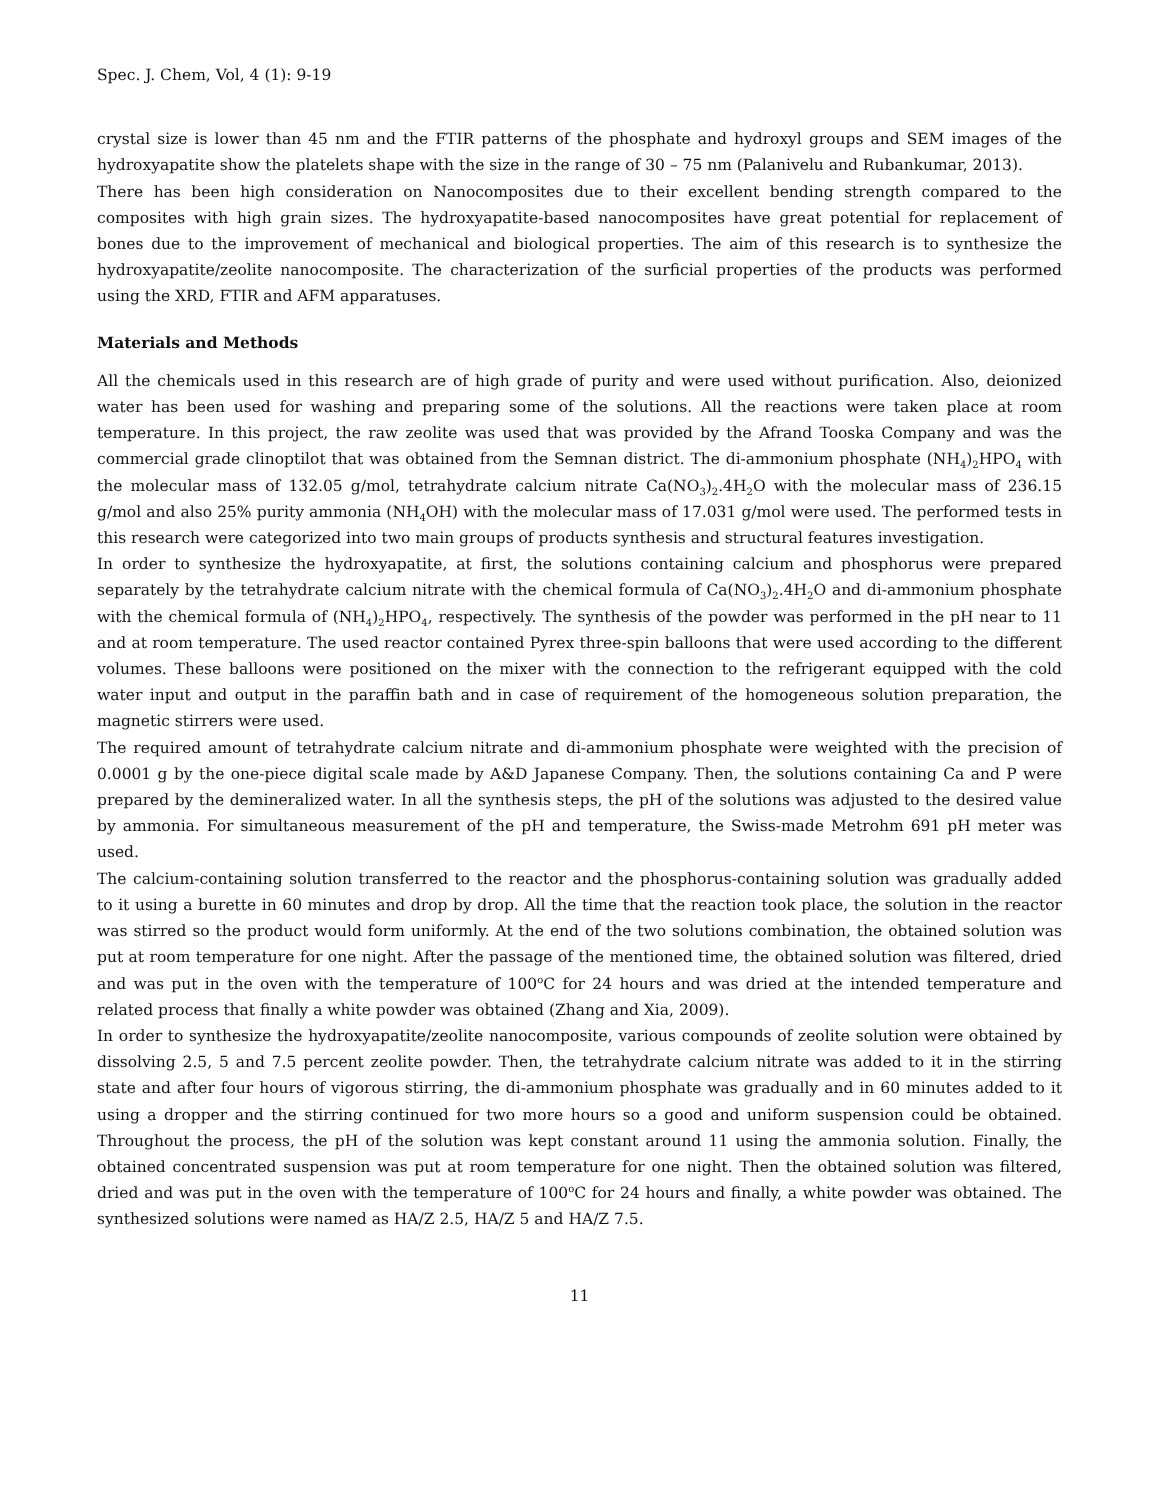Spec. J. Chem, Vol, 4 (1): 9-19
crystal size is lower than 45 nm and the FTIR patterns of the phosphate and hydroxyl groups and SEM images of the hydroxyapatite show the platelets shape with the size in the range of 30 – 75 nm (Palanivelu and Rubankumar, 2013).
There has been high consideration on Nanocomposites due to their excellent bending strength compared to the composites with high grain sizes. The hydroxyapatite-based nanocomposites have great potential for replacement of bones due to the improvement of mechanical and biological properties. The aim of this research is to synthesize the hydroxyapatite/zeolite nanocomposite. The characterization of the surficial properties of the products was performed using the XRD, FTIR and AFM apparatuses.
Materials and Methods
All the chemicals used in this research are of high grade of purity and were used without purification. Also, deionized water has been used for washing and preparing some of the solutions. All the reactions were taken place at room temperature. In this project, the raw zeolite was used that was provided by the Afrand Tooska Company and was the commercial grade clinoptilot that was obtained from the Semnan district. The di-ammonium phosphate (NH<sub>4</sub>)<sub>2</sub>HPO<sub>4</sub> with the molecular mass of 132.05 g/mol, tetrahydrate calcium nitrate Ca(NO<sub>3</sub>)<sub>2</sub>.4H<sub>2</sub>O with the molecular mass of 236.15 g/mol and also 25% purity ammonia (NH<sub>4</sub>OH) with the molecular mass of 17.031 g/mol were used. The performed tests in this research were categorized into two main groups of products synthesis and structural features investigation.
In order to synthesize the hydroxyapatite, at first, the solutions containing calcium and phosphorus were prepared separately by the tetrahydrate calcium nitrate with the chemical formula of Ca(NO<sub>3</sub>)<sub>2</sub>.4H<sub>2</sub>O and di-ammonium phosphate with the chemical formula of (NH<sub>4</sub>)<sub>2</sub>HPO<sub>4</sub>, respectively. The synthesis of the powder was performed in the pH near to 11 and at room temperature. The used reactor contained Pyrex three-spin balloons that were used according to the different volumes. These balloons were positioned on the mixer with the connection to the refrigerant equipped with the cold water input and output in the paraffin bath and in case of requirement of the homogeneous solution preparation, the magnetic stirrers were used.
The required amount of tetrahydrate calcium nitrate and di-ammonium phosphate were weighted with the precision of 0.0001 g by the one-piece digital scale made by A&D Japanese Company. Then, the solutions containing Ca and P were prepared by the demineralized water. In all the synthesis steps, the pH of the solutions was adjusted to the desired value by ammonia. For simultaneous measurement of the pH and temperature, the Swiss-made Metrohm 691 pH meter was used.
The calcium-containing solution transferred to the reactor and the phosphorus-containing solution was gradually added to it using a burette in 60 minutes and drop by drop. All the time that the reaction took place, the solution in the reactor was stirred so the product would form uniformly. At the end of the two solutions combination, the obtained solution was put at room temperature for one night. After the passage of the mentioned time, the obtained solution was filtered, dried and was put in the oven with the temperature of 100<sup>o</sup>C for 24 hours and was dried at the intended temperature and related process that finally a white powder was obtained (Zhang and Xia, 2009).
In order to synthesize the hydroxyapatite/zeolite nanocomposite, various compounds of zeolite solution were obtained by dissolving 2.5, 5 and 7.5 percent zeolite powder. Then, the tetrahydrate calcium nitrate was added to it in the stirring state and after four hours of vigorous stirring, the di-ammonium phosphate was gradually and in 60 minutes added to it using a dropper and the stirring continued for two more hours so a good and uniform suspension could be obtained. Throughout the process, the pH of the solution was kept constant around 11 using the ammonia solution. Finally, the obtained concentrated suspension was put at room temperature for one night. Then the obtained solution was filtered, dried and was put in the oven with the temperature of 100<sup>o</sup>C for 24 hours and finally, a white powder was obtained. The synthesized solutions were named as HA/Z 2.5, HA/Z 5 and HA/Z 7.5.
11